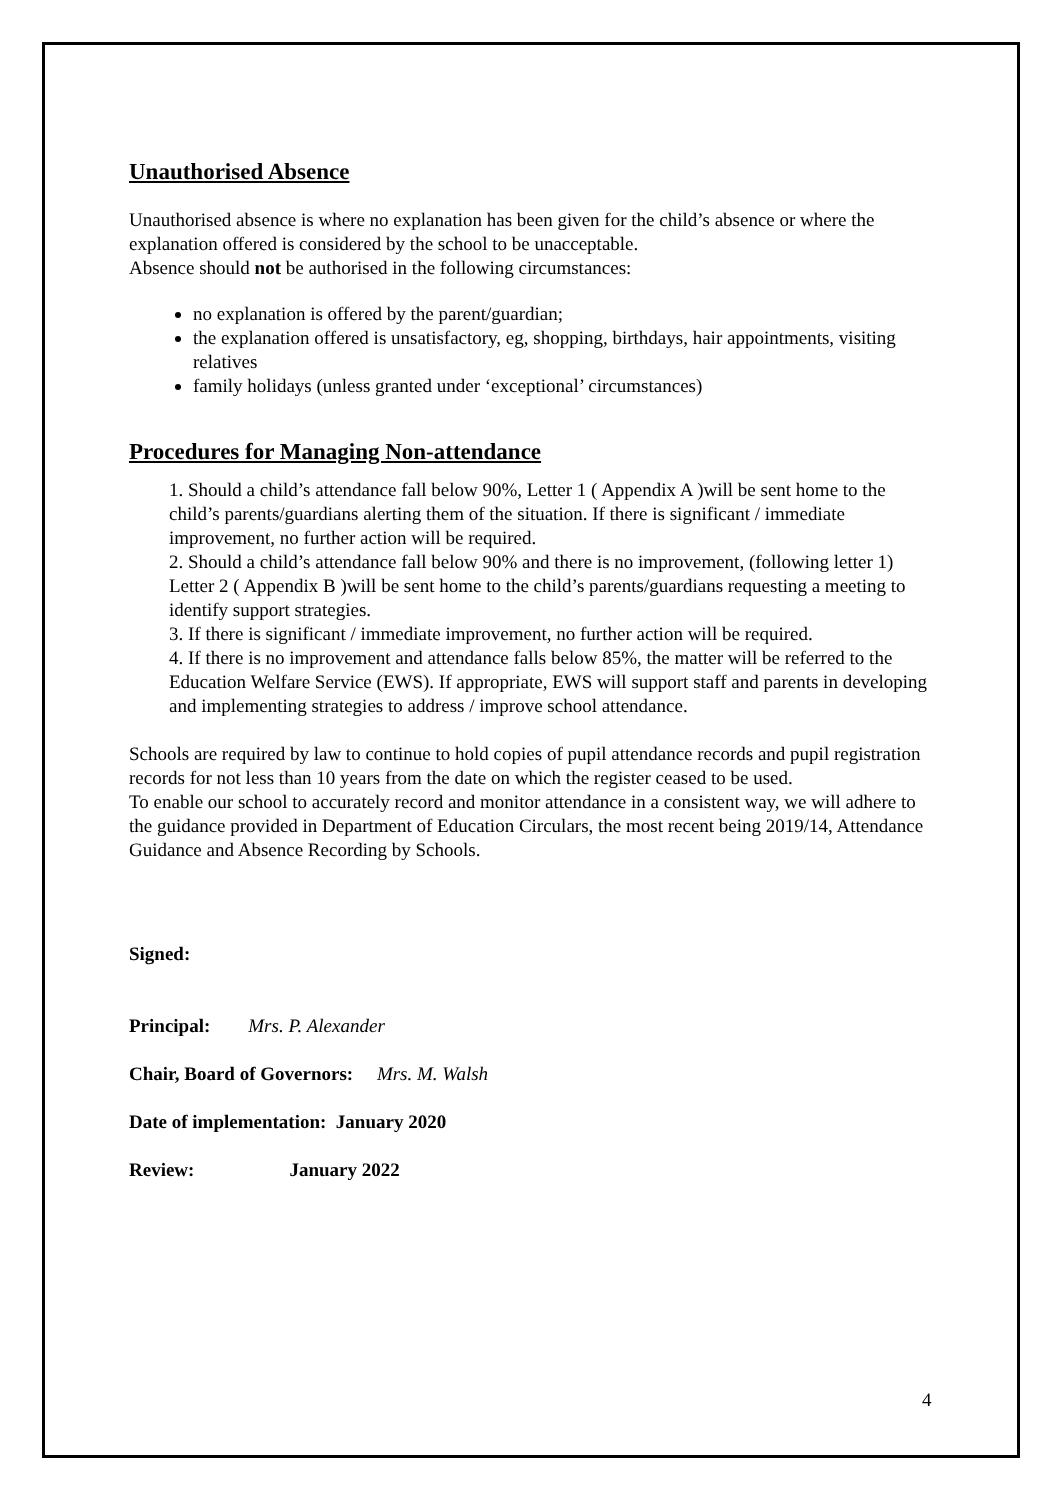Unauthorised Absence
Unauthorised absence is where no explanation has been given for the child’s absence or where the explanation offered is considered by the school to be unacceptable.
Absence should not be authorised in the following circumstances:
no explanation is offered by the parent/guardian;
the explanation offered is unsatisfactory, eg, shopping, birthdays, hair appointments, visiting relatives
family holidays (unless granted under ‘exceptional’ circumstances)
Procedures for Managing Non-attendance
1. Should a child’s attendance fall below 90%, Letter 1 ( Appendix A )will be sent home to the child’s parents/guardians alerting them of the situation. If there is significant / immediate improvement, no further action will be required.
2. Should a child’s attendance fall below 90% and there is no improvement, (following letter 1) Letter 2 ( Appendix B )will be sent home to the child’s parents/guardians requesting a meeting to identify support strategies.
3. If there is significant / immediate improvement, no further action will be required.
4. If there is no improvement and attendance falls below 85%, the matter will be referred to the Education Welfare Service (EWS). If appropriate, EWS will support staff and parents in developing and implementing strategies to address / improve school attendance.
Schools are required by law to continue to hold copies of pupil attendance records and pupil registration records for not less than 10 years from the date on which the register ceased to be used.
To enable our school to accurately record and monitor attendance in a consistent way, we will adhere to the guidance provided in Department of Education Circulars, the most recent being 2019/14, Attendance Guidance and Absence Recording by Schools.
Signed:
Principal: Mrs. P. Alexander
Chair, Board of Governors: Mrs. M. Walsh
Date of implementation: January 2020
Review: January 2022
4